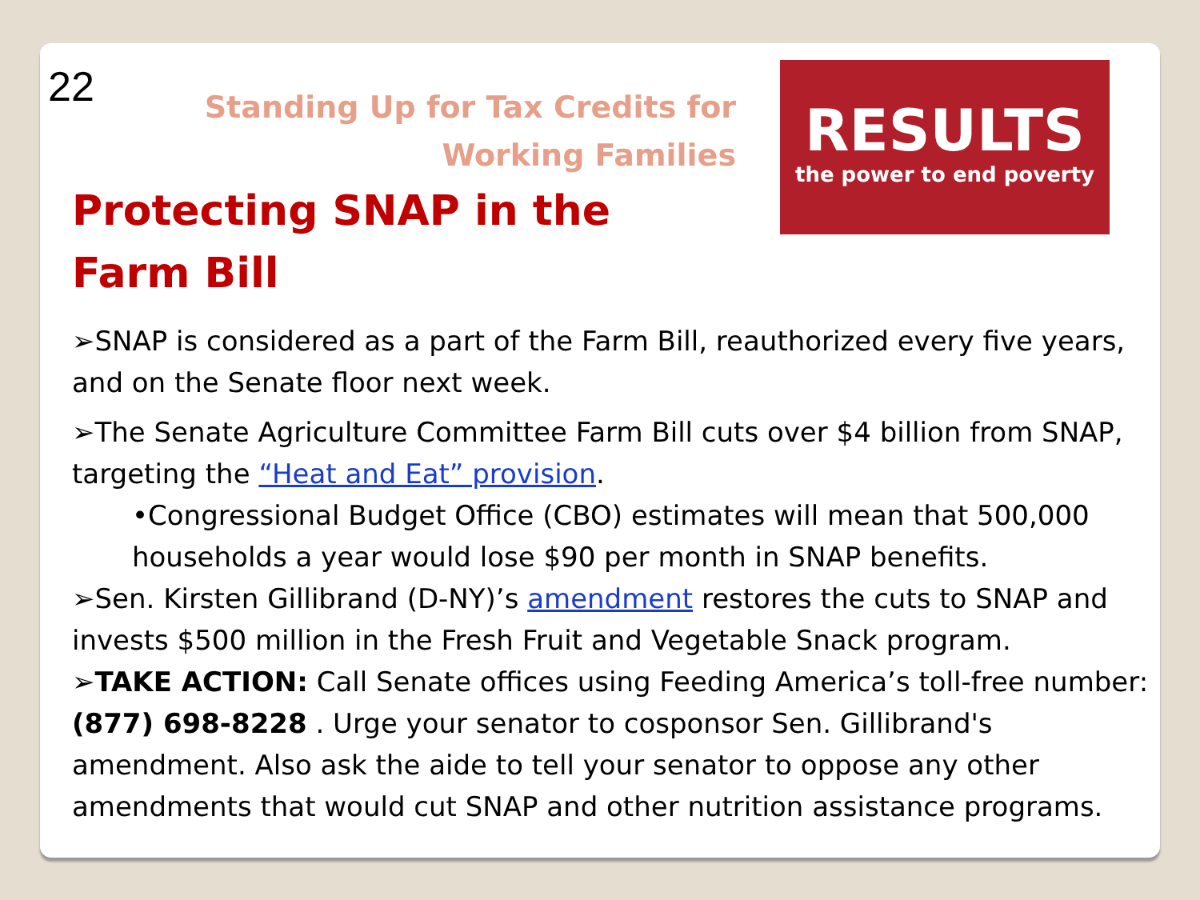22
RESULTS
the power to end poverty
Standing Up for Tax Credits for
Working Families
Protecting SNAP in the Farm Bill
➢SNAP is considered as a part of the Farm Bill, reauthorized every five years, and on the Senate floor next week.
➢The Senate Agriculture Committee Farm Bill cuts over $4 billion from SNAP, targeting the “Heat and Eat” provision.
•Congressional Budget Office (CBO) estimates will mean that 500,000 households a year would lose $90 per month in SNAP benefits.
➢Sen. Kirsten Gillibrand (D-NY)’s amendment restores the cuts to SNAP and invests $500 million in the Fresh Fruit and Vegetable Snack program.
➢TAKE ACTION: Call Senate offices using Feeding America’s toll-free number: (877) 698-8228 . Urge your senator to cosponsor Sen. Gillibrand's amendment. Also ask the aide to tell your senator to oppose any other amendments that would cut SNAP and other nutrition assistance programs.